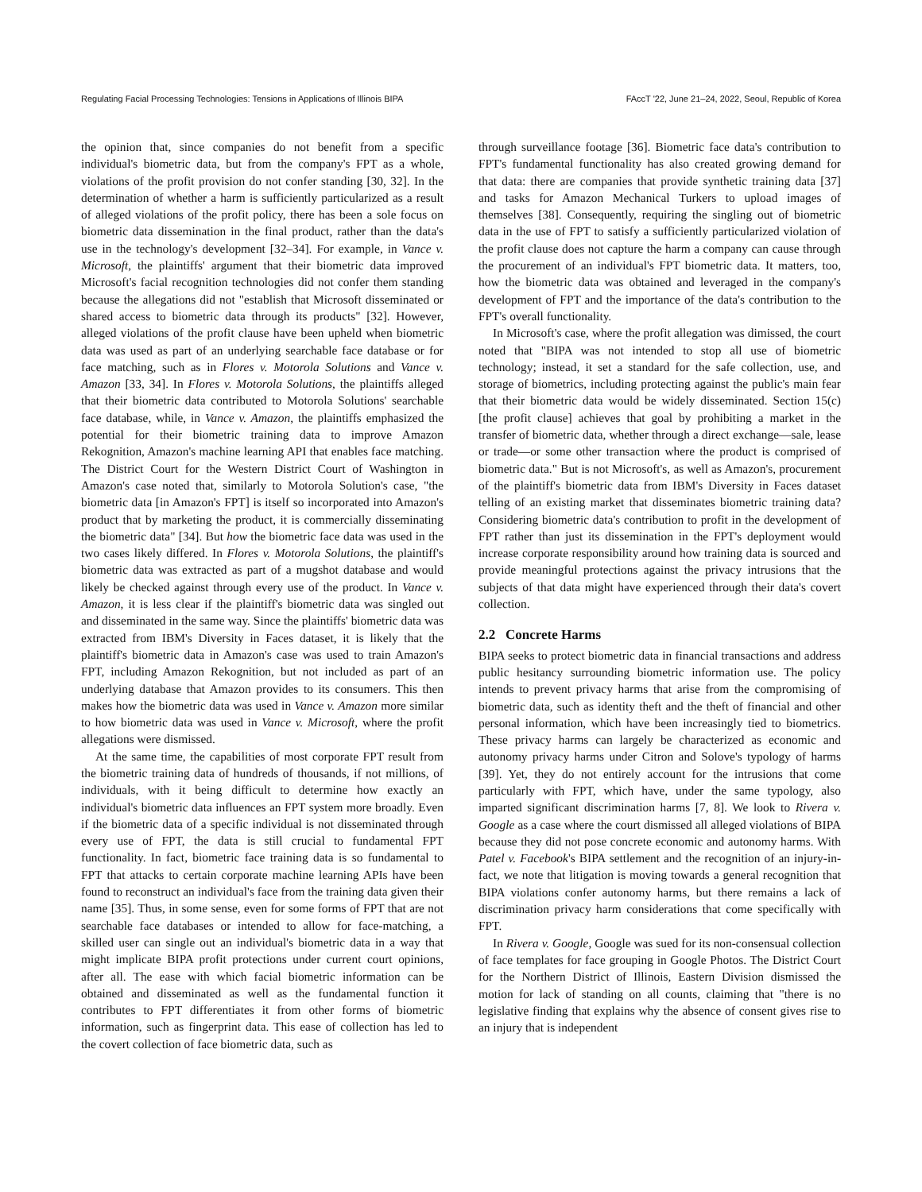Regulating Facial Processing Technologies: Tensions in Applications of Illinois BIPA FAccT '22, June 21–24, 2022, Seoul, Republic of Korea
the opinion that, since companies do not benefit from a specific individual's biometric data, but from the company's FPT as a whole, violations of the profit provision do not confer standing [30, 32]. In the determination of whether a harm is sufficiently particularized as a result of alleged violations of the profit policy, there has been a sole focus on biometric data dissemination in the final product, rather than the data's use in the technology's development [32–34]. For example, in Vance v. Microsoft, the plaintiffs' argument that their biometric data improved Microsoft's facial recognition technologies did not confer them standing because the allegations did not "establish that Microsoft disseminated or shared access to biometric data through its products" [32]. However, alleged violations of the profit clause have been upheld when biometric data was used as part of an underlying searchable face database or for face matching, such as in Flores v. Motorola Solutions and Vance v. Amazon [33, 34]. In Flores v. Motorola Solutions, the plaintiffs alleged that their biometric data contributed to Motorola Solutions' searchable face database, while, in Vance v. Amazon, the plaintiffs emphasized the potential for their biometric training data to improve Amazon Rekognition, Amazon's machine learning API that enables face matching. The District Court for the Western District Court of Washington in Amazon's case noted that, similarly to Motorola Solution's case, "the biometric data [in Amazon's FPT] is itself so incorporated into Amazon's product that by marketing the product, it is commercially disseminating the biometric data" [34]. But how the biometric face data was used in the two cases likely differed. In Flores v. Motorola Solutions, the plaintiff's biometric data was extracted as part of a mugshot database and would likely be checked against through every use of the product. In Vance v. Amazon, it is less clear if the plaintiff's biometric data was singled out and disseminated in the same way. Since the plaintiffs' biometric data was extracted from IBM's Diversity in Faces dataset, it is likely that the plaintiff's biometric data in Amazon's case was used to train Amazon's FPT, including Amazon Rekognition, but not included as part of an underlying database that Amazon provides to its consumers. This then makes how the biometric data was used in Vance v. Amazon more similar to how biometric data was used in Vance v. Microsoft, where the profit allegations were dismissed.
At the same time, the capabilities of most corporate FPT result from the biometric training data of hundreds of thousands, if not millions, of individuals, with it being difficult to determine how exactly an individual's biometric data influences an FPT system more broadly. Even if the biometric data of a specific individual is not disseminated through every use of FPT, the data is still crucial to fundamental FPT functionality. In fact, biometric face training data is so fundamental to FPT that attacks to certain corporate machine learning APIs have been found to reconstruct an individual's face from the training data given their name [35]. Thus, in some sense, even for some forms of FPT that are not searchable face databases or intended to allow for face-matching, a skilled user can single out an individual's biometric data in a way that might implicate BIPA profit protections under current court opinions, after all. The ease with which facial biometric information can be obtained and disseminated as well as the fundamental function it contributes to FPT differentiates it from other forms of biometric information, such as fingerprint data. This ease of collection has led to the covert collection of face biometric data, such as
through surveillance footage [36]. Biometric face data's contribution to FPT's fundamental functionality has also created growing demand for that data: there are companies that provide synthetic training data [37] and tasks for Amazon Mechanical Turkers to upload images of themselves [38]. Consequently, requiring the singling out of biometric data in the use of FPT to satisfy a sufficiently particularized violation of the profit clause does not capture the harm a company can cause through the procurement of an individual's FPT biometric data. It matters, too, how the biometric data was obtained and leveraged in the company's development of FPT and the importance of the data's contribution to the FPT's overall functionality.
In Microsoft's case, where the profit allegation was dimissed, the court noted that "BIPA was not intended to stop all use of biometric technology; instead, it set a standard for the safe collection, use, and storage of biometrics, including protecting against the public's main fear that their biometric data would be widely disseminated. Section 15(c) [the profit clause] achieves that goal by prohibiting a market in the transfer of biometric data, whether through a direct exchange—sale, lease or trade—or some other transaction where the product is comprised of biometric data." But is not Microsoft's, as well as Amazon's, procurement of the plaintiff's biometric data from IBM's Diversity in Faces dataset telling of an existing market that disseminates biometric training data? Considering biometric data's contribution to profit in the development of FPT rather than just its dissemination in the FPT's deployment would increase corporate responsibility around how training data is sourced and provide meaningful protections against the privacy intrusions that the subjects of that data might have experienced through their data's covert collection.
2.2 Concrete Harms
BIPA seeks to protect biometric data in financial transactions and address public hesitancy surrounding biometric information use. The policy intends to prevent privacy harms that arise from the compromising of biometric data, such as identity theft and the theft of financial and other personal information, which have been increasingly tied to biometrics. These privacy harms can largely be characterized as economic and autonomy privacy harms under Citron and Solove's typology of harms [39]. Yet, they do not entirely account for the intrusions that come particularly with FPT, which have, under the same typology, also imparted significant discrimination harms [7, 8]. We look to Rivera v. Google as a case where the court dismissed all alleged violations of BIPA because they did not pose concrete economic and autonomy harms. With Patel v. Facebook's BIPA settlement and the recognition of an injury-in-fact, we note that litigation is moving towards a general recognition that BIPA violations confer autonomy harms, but there remains a lack of discrimination privacy harm considerations that come specifically with FPT.
In Rivera v. Google, Google was sued for its non-consensual collection of face templates for face grouping in Google Photos. The District Court for the Northern District of Illinois, Eastern Division dismissed the motion for lack of standing on all counts, claiming that "there is no legislative finding that explains why the absence of consent gives rise to an injury that is independent